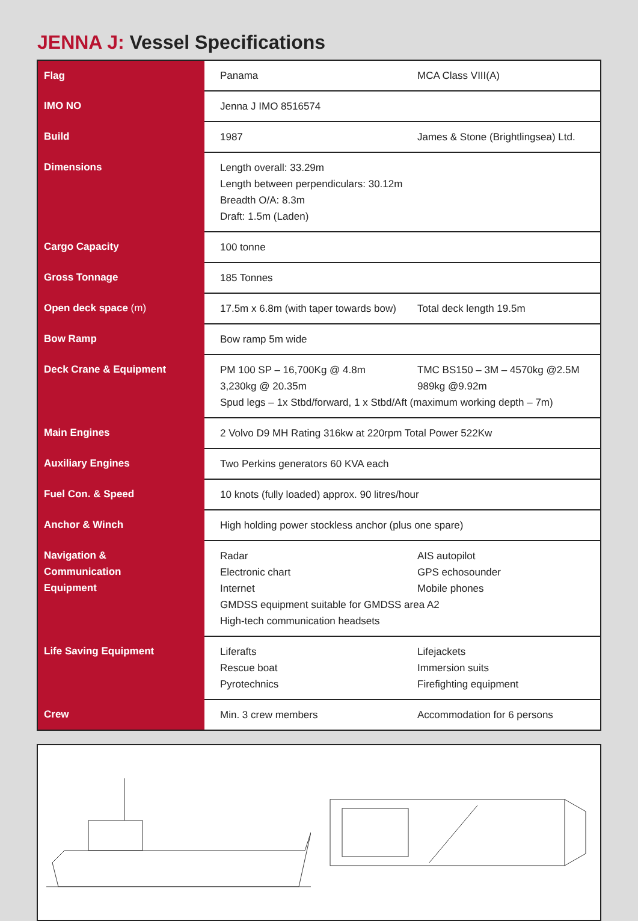JENNA J: Vessel Specifications
| Flag | Panama | MCA Class VIII(A) |
| IMO NO | Jenna J IMO 8516574 | |
| Build | 1987 | James & Stone (Brightlingsea) Ltd. |
| Dimensions | Length overall: 33.29m Length between perpendiculars: 30.12m Breadth O/A: 8.3m Draft: 1.5m (Laden) | |
| Cargo Capacity | 100 tonne | |
| Gross Tonnage | 185 Tonnes | |
| Open deck space (m) | 17.5m x 6.8m (with taper towards bow) | Total deck length 19.5m |
| Bow Ramp | Bow ramp 5m wide | |
| Deck Crane & Equipment | PM 100 SP – 16,700Kg @ 4.8m 3,230kg @ 20.35m TMC BS150 – 3M – 4570kg @2.5M 989kg @9.92m Spud legs – 1x Stbd/forward, 1 x Stbd/Aft (maximum working depth – 7m) | |
| Main Engines | 2 Volvo D9 MH Rating 316kw at 220rpm Total Power 522Kw | |
| Auxiliary Engines | Two Perkins generators 60 KVA each | |
| Fuel Con. & Speed | 10 knots (fully loaded) approx. 90 litres/hour | |
| Anchor & Winch | High holding power stockless anchor (plus one spare) | |
| Navigation & Communication Equipment | Radar Electronic chart Internet AIS autopilot GPS echosounder Mobile phones GMDSS equipment suitable for GMDSS area A2 High-tech communication headsets | |
| Life Saving Equipment | Liferafts Rescue boat Pyrotechnics | Lifejackets Immersion suits Firefighting equipment |
| Crew | Min. 3 crew members | Accommodation for 6 persons |